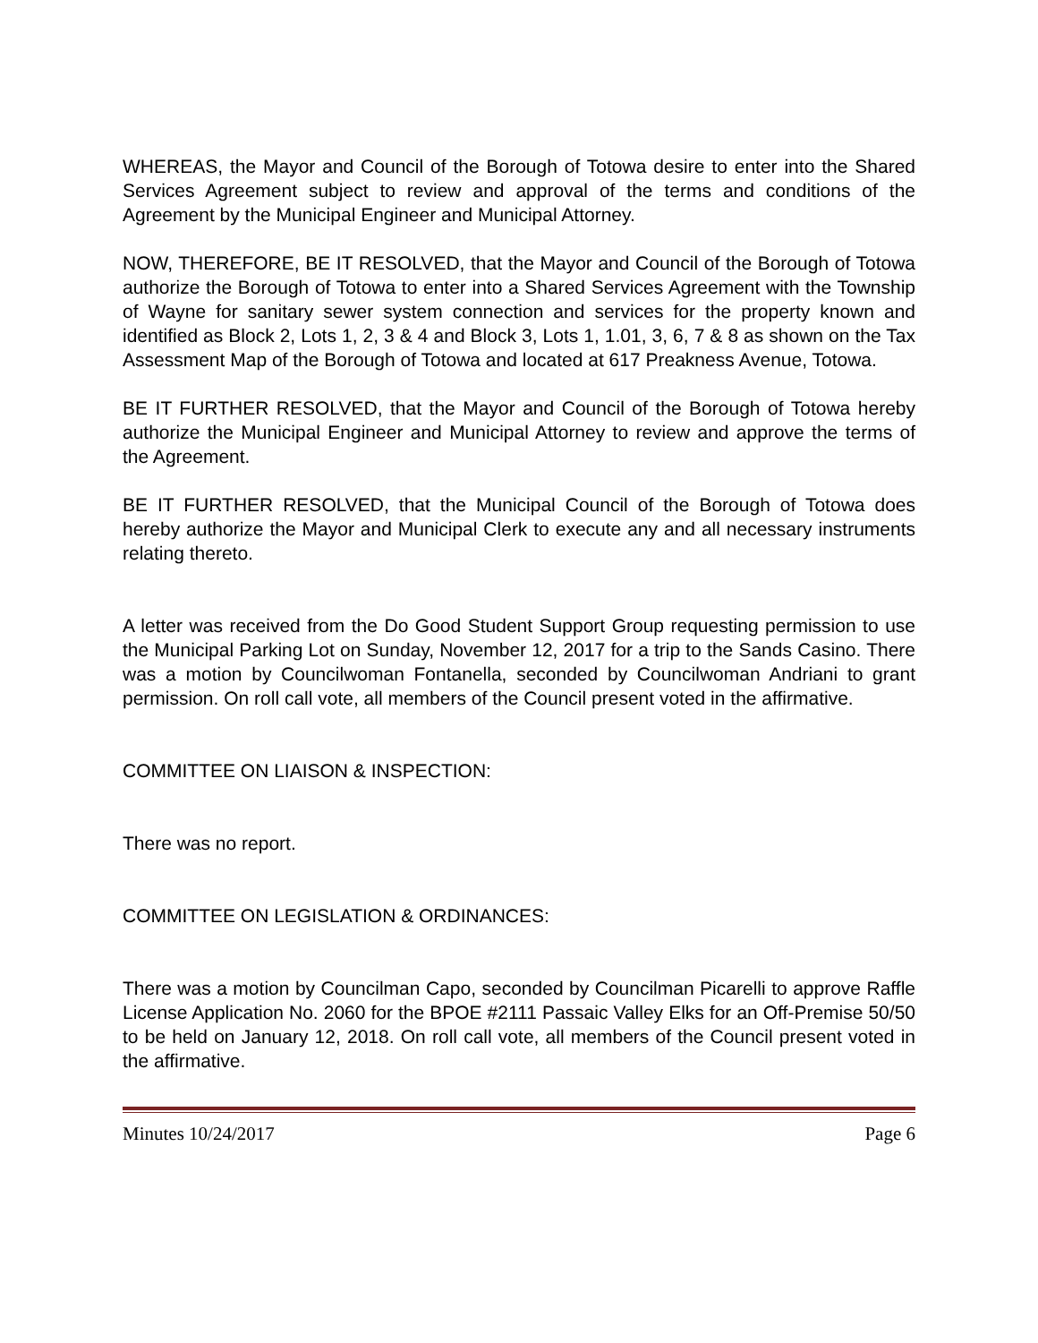WHEREAS, the Mayor and Council of the Borough of Totowa desire to enter into the Shared Services Agreement subject to review and approval of the terms and conditions of the Agreement by the Municipal Engineer and Municipal Attorney.
NOW, THEREFORE, BE IT RESOLVED, that the Mayor and Council of the Borough of Totowa authorize the Borough of Totowa to enter into a Shared Services Agreement with the Township of Wayne for sanitary sewer system connection and services for the property known and identified as Block 2, Lots 1, 2, 3 & 4 and Block 3, Lots 1, 1.01, 3, 6, 7 & 8 as shown on the Tax Assessment Map of the Borough of Totowa and located at 617 Preakness Avenue, Totowa.
BE IT FURTHER RESOLVED, that the Mayor and Council of the Borough of Totowa hereby authorize the Municipal Engineer and Municipal Attorney to review and approve the terms of the Agreement.
BE IT FURTHER RESOLVED, that the Municipal Council of the Borough of Totowa does hereby authorize the Mayor and Municipal Clerk to execute any and all necessary instruments relating thereto.
A letter was received from the Do Good Student Support Group requesting permission to use the Municipal Parking Lot on Sunday, November 12, 2017 for a trip to the Sands Casino. There was a motion by Councilwoman Fontanella, seconded by Councilwoman Andriani to grant permission. On roll call vote, all members of the Council present voted in the affirmative.
COMMITTEE ON LIAISON & INSPECTION:
There was no report.
COMMITTEE ON LEGISLATION & ORDINANCES:
There was a motion by Councilman Capo, seconded by Councilman Picarelli to approve Raffle License Application No. 2060 for the BPOE #2111 Passaic Valley Elks for an Off-Premise 50/50 to be held on January 12, 2018. On roll call vote, all members of the Council present voted in the affirmative.
Minutes 10/24/2017 Page 6